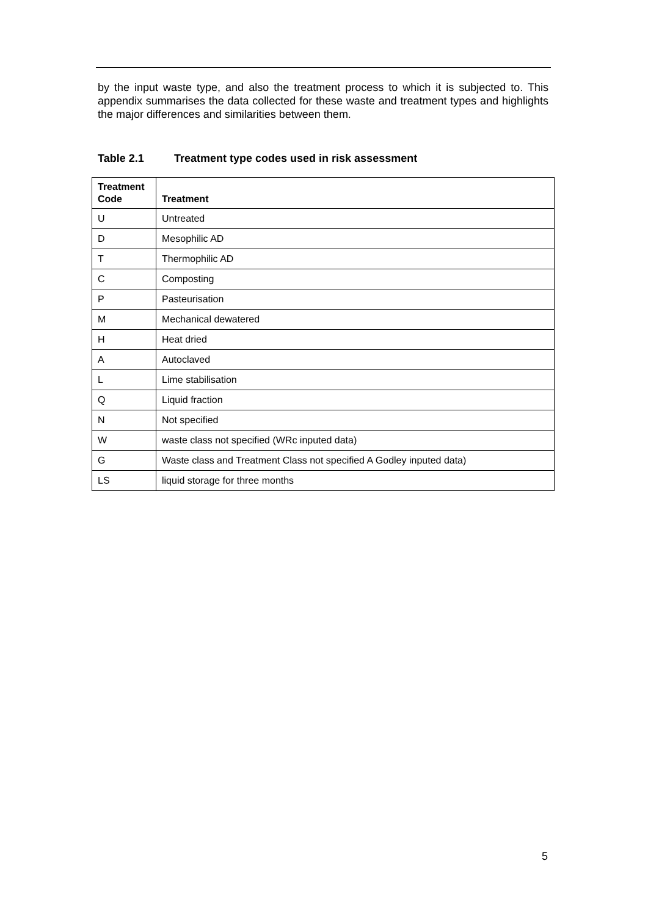by the input waste type, and also the treatment process to which it is subjected to. This appendix summarises the data collected for these waste and treatment types and highlights the major differences and similarities between them.
Table 2.1 Treatment type codes used in risk assessment
| Treatment Code | Treatment |
| --- | --- |
| U | Untreated |
| D | Mesophilic AD |
| T | Thermophilic AD |
| C | Composting |
| P | Pasteurisation |
| M | Mechanical dewatered |
| H | Heat dried |
| A | Autoclaved |
| L | Lime stabilisation |
| Q | Liquid fraction |
| N | Not specified |
| W | waste class not specified (WRc inputed data) |
| G | Waste class and Treatment Class not specified A Godley inputed data) |
| LS | liquid storage for three months |
5